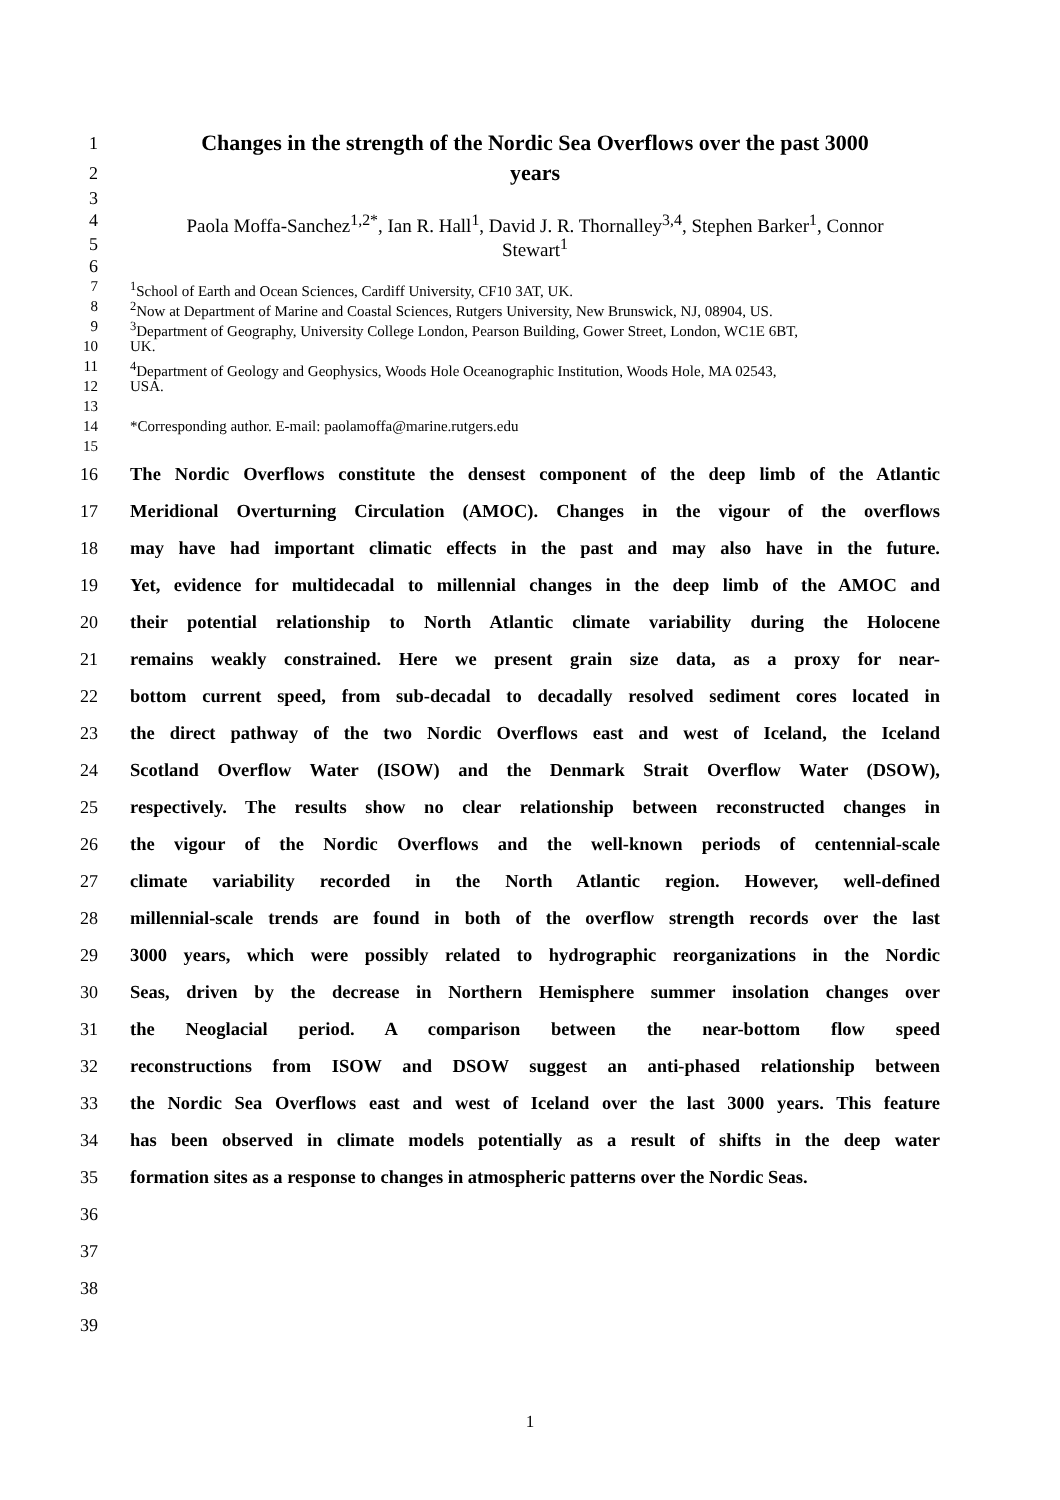1
Changes in the strength of the Nordic Sea Overflows over the past 3000
2
years
3
4
Paola Moffa-Sanchez<sup>1,2*</sup>, Ian R. Hall<sup>1</sup>, David J. R. Thornalley<sup>3,4</sup>, Stephen Barker<sup>1</sup>, Connor
5
Stewart<sup>1</sup>
6
7 <sup>1</sup> School of Earth and Ocean Sciences, Cardiff University, CF10 3AT, UK.
8 <sup>2</sup> Now at Department of Marine and Coastal Sciences, Rutgers University, New Brunswick, NJ, 08904, US.
9 <sup>3</sup> Department of Geography, University College London, Pearson Building, Gower Street, London, WC1E 6BT,
10 UK.
11 <sup>4</sup> Department of Geology and Geophysics, Woods Hole Oceanographic Institution, Woods Hole, MA 02543,
12 USA.
13
14 *Corresponding author. E-mail: paolamoffa@marine.rutgers.edu
15
16
The Nordic Overflows constitute the densest component of the deep limb of the Atlantic
17
Meridional Overturning Circulation (AMOC). Changes in the vigour of the overflows
18
may have had important climatic effects in the past and may also have in the future.
19
Yet, evidence for multidecadal to millennial changes in the deep limb of the AMOC and
20
their potential relationship to North Atlantic climate variability during the Holocene
21
remains weakly constrained. Here we present grain size data, as a proxy for near-
22
bottom current speed, from sub-decadal to decadally resolved sediment cores located in
23
the direct pathway of the two Nordic Overflows east and west of Iceland, the Iceland
24
Scotland Overflow Water (ISOW) and the Denmark Strait Overflow Water (DSOW),
25
respectively. The results show no clear relationship between reconstructed changes in
26
the vigour of the Nordic Overflows and the well-known periods of centennial-scale
27
climate variability recorded in the North Atlantic region. However, well-defined
28
millennial-scale trends are found in both of the overflow strength records over the last
29
3000 years, which were possibly related to hydrographic reorganizations in the Nordic
30
Seas, driven by the decrease in Northern Hemisphere summer insolation changes over
31
the Neoglacial period. A comparison between the near-bottom flow speed
32
reconstructions from ISOW and DSOW suggest an anti-phased relationship between
33
the Nordic Sea Overflows east and west of Iceland over the last 3000 years. This feature
34
has been observed in climate models potentially as a result of shifts in the deep water
35
formation sites as a response to changes in atmospheric patterns over the Nordic Seas.
36
37
38
39
1